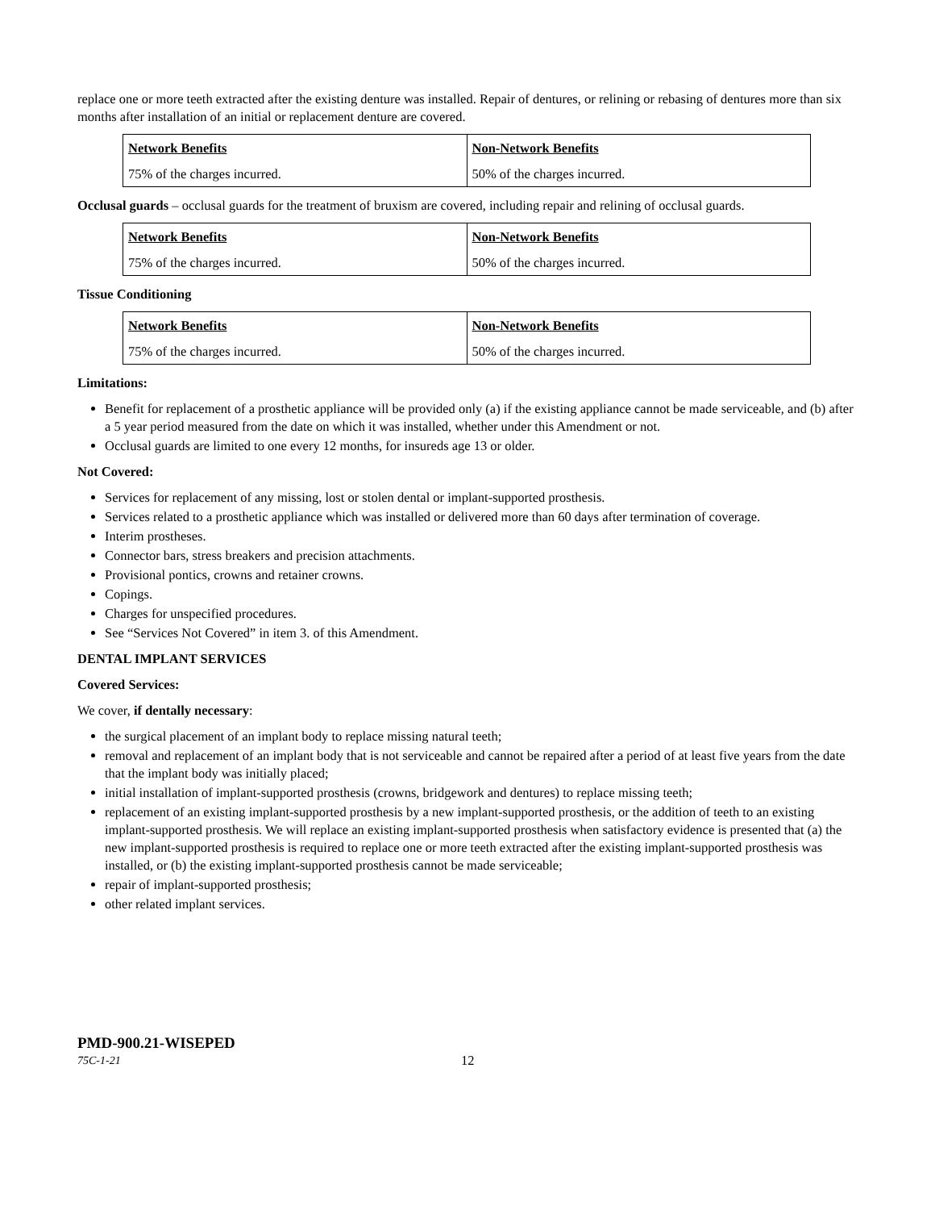replace one or more teeth extracted after the existing denture was installed. Repair of dentures, or relining or rebasing of dentures more than six months after installation of an initial or replacement denture are covered.
| Network Benefits | Non-Network Benefits |
| --- | --- |
| 75% of the charges incurred. | 50% of the charges incurred. |
Occlusal guards – occlusal guards for the treatment of bruxism are covered, including repair and relining of occlusal guards.
| Network Benefits | Non-Network Benefits |
| --- | --- |
| 75% of the charges incurred. | 50% of the charges incurred. |
Tissue Conditioning
| Network Benefits | Non-Network Benefits |
| --- | --- |
| 75% of the charges incurred. | 50% of the charges incurred. |
Limitations:
Benefit for replacement of a prosthetic appliance will be provided only (a) if the existing appliance cannot be made serviceable, and (b) after a 5 year period measured from the date on which it was installed, whether under this Amendment or not.
Occlusal guards are limited to one every 12 months, for insureds age 13 or older.
Not Covered:
Services for replacement of any missing, lost or stolen dental or implant-supported prosthesis.
Services related to a prosthetic appliance which was installed or delivered more than 60 days after termination of coverage.
Interim prostheses.
Connector bars, stress breakers and precision attachments.
Provisional pontics, crowns and retainer crowns.
Copings.
Charges for unspecified procedures.
See “Services Not Covered” in item 3. of this Amendment.
DENTAL IMPLANT SERVICES
Covered Services:
We cover, if dentally necessary:
the surgical placement of an implant body to replace missing natural teeth;
removal and replacement of an implant body that is not serviceable and cannot be repaired after a period of at least five years from the date that the implant body was initially placed;
initial installation of implant-supported prosthesis (crowns, bridgework and dentures) to replace missing teeth;
replacement of an existing implant-supported prosthesis by a new implant-supported prosthesis, or the addition of teeth to an existing implant-supported prosthesis. We will replace an existing implant-supported prosthesis when satisfactory evidence is presented that (a) the new implant-supported prosthesis is required to replace one or more teeth extracted after the existing implant-supported prosthesis was installed, or (b) the existing implant-supported prosthesis cannot be made serviceable;
repair of implant-supported prosthesis;
other related implant services.
PMD-900.21-WISEPED
75C-1-21 12